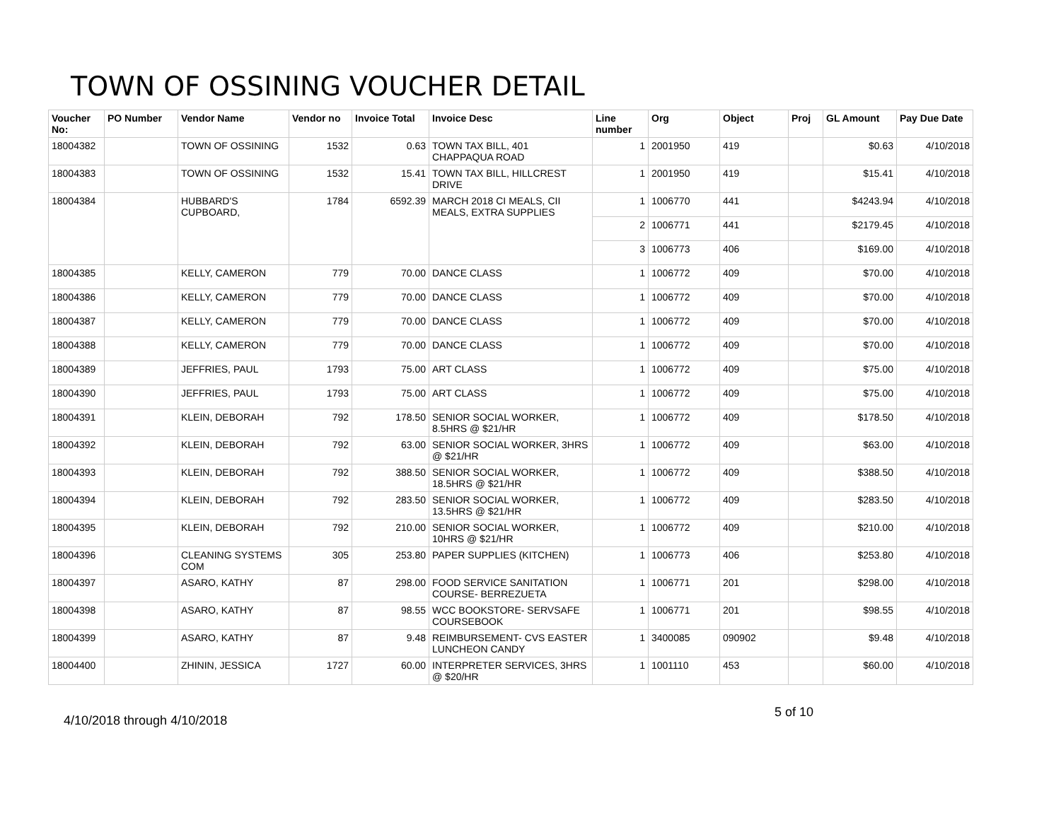TOWN OF OSSINING VOUCHER DETAIL
| Voucher No: | PO Number | Vendor Name | Vendor no | Invoice Total | Invoice Desc | Line number | Org | Object | Proj | GL Amount | Pay Due Date |
| --- | --- | --- | --- | --- | --- | --- | --- | --- | --- | --- | --- |
| 18004382 | | TOWN OF OSSINING | 1532 | 0.63 | TOWN TAX BILL, 401 CHAPPAQUA ROAD | 1 | 2001950 | 419 | | $0.63 | 4/10/2018 |
| 18004383 | | TOWN OF OSSINING | 1532 | 15.41 | TOWN TAX BILL, HILLCREST DRIVE | 1 | 2001950 | 419 | | $15.41 | 4/10/2018 |
| 18004384 | | HUBBARD'S CUPBOARD, | 1784 | 6592.39 | MARCH 2018 CI MEALS, CII MEALS, EXTRA SUPPLIES | 1 | 1006770 | 441 | | $4243.94 | 4/10/2018 |
| | | | | | | 2 | 1006771 | 441 | | $2179.45 | 4/10/2018 |
| | | | | | | 3 | 1006773 | 406 | | $169.00 | 4/10/2018 |
| 18004385 | | KELLY, CAMERON | 779 | 70.00 | DANCE CLASS | 1 | 1006772 | 409 | | $70.00 | 4/10/2018 |
| 18004386 | | KELLY, CAMERON | 779 | 70.00 | DANCE CLASS | 1 | 1006772 | 409 | | $70.00 | 4/10/2018 |
| 18004387 | | KELLY, CAMERON | 779 | 70.00 | DANCE CLASS | 1 | 1006772 | 409 | | $70.00 | 4/10/2018 |
| 18004388 | | KELLY, CAMERON | 779 | 70.00 | DANCE CLASS | 1 | 1006772 | 409 | | $70.00 | 4/10/2018 |
| 18004389 | | JEFFRIES, PAUL | 1793 | 75.00 | ART CLASS | 1 | 1006772 | 409 | | $75.00 | 4/10/2018 |
| 18004390 | | JEFFRIES, PAUL | 1793 | 75.00 | ART CLASS | 1 | 1006772 | 409 | | $75.00 | 4/10/2018 |
| 18004391 | | KLEIN, DEBORAH | 792 | 178.50 | SENIOR SOCIAL WORKER, 8.5HRS @ $21/HR | 1 | 1006772 | 409 | | $178.50 | 4/10/2018 |
| 18004392 | | KLEIN, DEBORAH | 792 | 63.00 | SENIOR SOCIAL WORKER, 3HRS @ $21/HR | 1 | 1006772 | 409 | | $63.00 | 4/10/2018 |
| 18004393 | | KLEIN, DEBORAH | 792 | 388.50 | SENIOR SOCIAL WORKER, 18.5HRS @ $21/HR | 1 | 1006772 | 409 | | $388.50 | 4/10/2018 |
| 18004394 | | KLEIN, DEBORAH | 792 | 283.50 | SENIOR SOCIAL WORKER, 13.5HRS @ $21/HR | 1 | 1006772 | 409 | | $283.50 | 4/10/2018 |
| 18004395 | | KLEIN, DEBORAH | 792 | 210.00 | SENIOR SOCIAL WORKER, 10HRS @ $21/HR | 1 | 1006772 | 409 | | $210.00 | 4/10/2018 |
| 18004396 | | CLEANING SYSTEMS COM | 305 | 253.80 | PAPER SUPPLIES (KITCHEN) | 1 | 1006773 | 406 | | $253.80 | 4/10/2018 |
| 18004397 | | ASARO, KATHY | 87 | 298.00 | FOOD SERVICE SANITATION COURSE- BERREZUETA | 1 | 1006771 | 201 | | $298.00 | 4/10/2018 |
| 18004398 | | ASARO, KATHY | 87 | 98.55 | WCC BOOKSTORE- SERVSAFE COURSEBOOK | 1 | 1006771 | 201 | | $98.55 | 4/10/2018 |
| 18004399 | | ASARO, KATHY | 87 | 9.48 | REIMBURSEMENT- CVS EASTER LUNCHEON CANDY | 1 | 3400085 | 090902 | | $9.48 | 4/10/2018 |
| 18004400 | | ZHININ, JESSICA | 1727 | 60.00 | INTERPRETER SERVICES, 3HRS @ $20/HR | 1 | 1001110 | 453 | | $60.00 | 4/10/2018 |
5 of 10
4/10/2018 through 4/10/2018